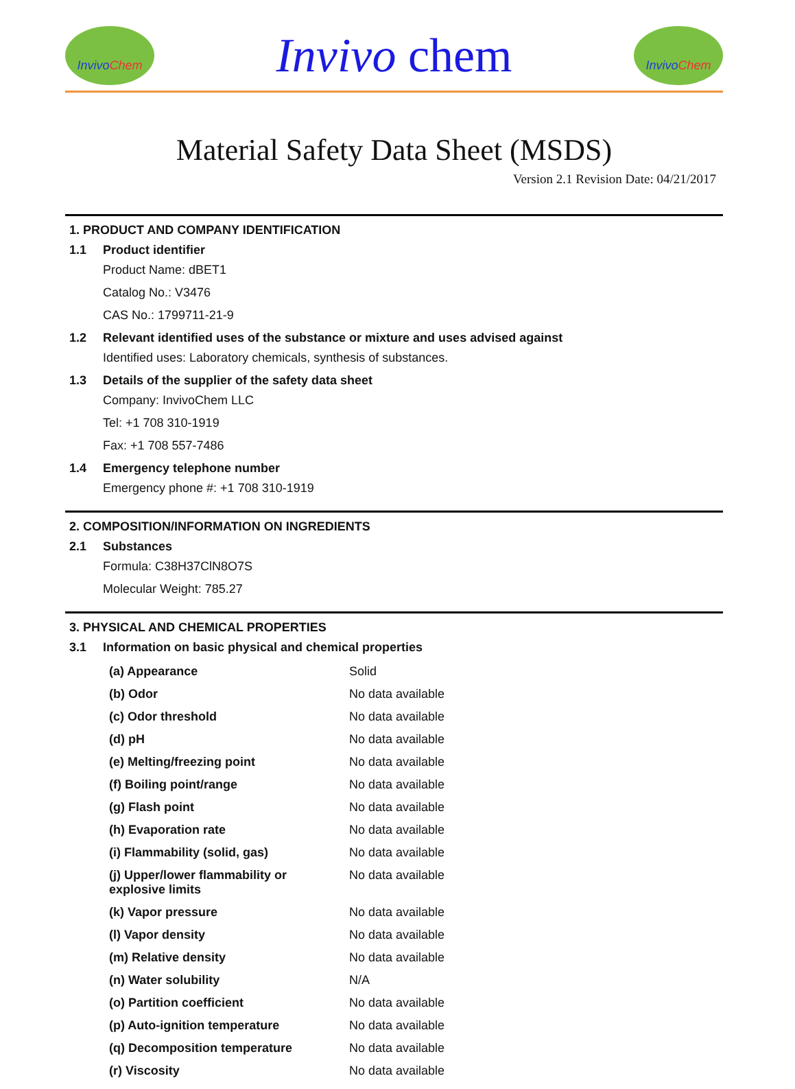Invivo Chem
Invivo chem
Invivo Chem
Material Safety Data Sheet (MSDS)
Version 2.1 Revision Date: 04/21/2017
1. PRODUCT AND COMPANY IDENTIFICATION
1.1 Product identifier
Product Name: dBET1
Catalog No.: V3476
CAS No.: 1799711-21-9
1.2 Relevant identified uses of the substance or mixture and uses advised against
Identified uses: Laboratory chemicals, synthesis of substances.
1.3 Details of the supplier of the safety data sheet
Company: InvivoChem LLC
Tel: +1 708 310-1919
Fax: +1 708 557-7486
1.4 Emergency telephone number
Emergency phone #: +1 708 310-1919
2. COMPOSITION/INFORMATION ON INGREDIENTS
2.1 Substances
Formula: C38H37ClN8O7S
Molecular Weight: 785.27
3. PHYSICAL AND CHEMICAL PROPERTIES
3.1 Information on basic physical and chemical properties
| (a) Appearance | Solid |
| (b) Odor | No data available |
| (c) Odor threshold | No data available |
| (d) pH | No data available |
| (e) Melting/freezing point | No data available |
| (f) Boiling point/range | No data available |
| (g) Flash point | No data available |
| (h) Evaporation rate | No data available |
| (i) Flammability (solid, gas) | No data available |
| (j) Upper/lower flammability or explosive limits | No data available |
| (k) Vapor pressure | No data available |
| (l) Vapor density | No data available |
| (m) Relative density | No data available |
| (n) Water solubility | N/A |
| (o) Partition coefficient | No data available |
| (p) Auto-ignition temperature | No data available |
| (q) Decomposition temperature | No data available |
| (r) Viscosity | No data available |